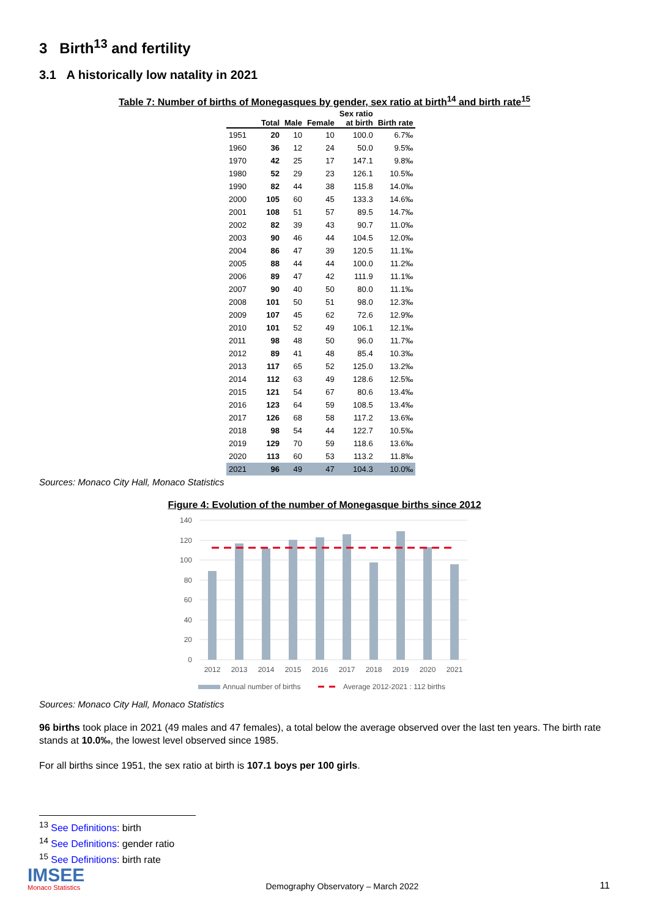3 Birth<sup>13</sup> and fertility
3.1 A historically low natality in 2021
Table 7: Number of births of Monegasques by gender, sex ratio at birth<sup>14</sup> and birth rate<sup>15</sup>
| | | | | Sex ratio | |
| --- | --- | --- | --- | --- | --- |
| | Total | Male | Female | at birth | Birth rate |
| 1951 | 20 | 10 | 10 | 100.0 | 6.7‰ |
| 1960 | 36 | 12 | 24 | 50.0 | 9.5‰ |
| 1970 | 42 | 25 | 17 | 147.1 | 9.8‰ |
| 1980 | 52 | 29 | 23 | 126.1 | 10.5‰ |
| 1990 | 82 | 44 | 38 | 115.8 | 14.0‰ |
| 2000 | 105 | 60 | 45 | 133.3 | 14.6‰ |
| 2001 | 108 | 51 | 57 | 89.5 | 14.7‰ |
| 2002 | 82 | 39 | 43 | 90.7 | 11.0‰ |
| 2003 | 90 | 46 | 44 | 104.5 | 12.0‰ |
| 2004 | 86 | 47 | 39 | 120.5 | 11.1‰ |
| 2005 | 88 | 44 | 44 | 100.0 | 11.2‰ |
| 2006 | 89 | 47 | 42 | 111.9 | 11.1‰ |
| 2007 | 90 | 40 | 50 | 80.0 | 11.1‰ |
| 2008 | 101 | 50 | 51 | 98.0 | 12.3‰ |
| 2009 | 107 | 45 | 62 | 72.6 | 12.9‰ |
| 2010 | 101 | 52 | 49 | 106.1 | 12.1‰ |
| 2011 | 98 | 48 | 50 | 96.0 | 11.7‰ |
| 2012 | 89 | 41 | 48 | 85.4 | 10.3‰ |
| 2013 | 117 | 65 | 52 | 125.0 | 13.2‰ |
| 2014 | 112 | 63 | 49 | 128.6 | 12.5‰ |
| 2015 | 121 | 54 | 67 | 80.6 | 13.4‰ |
| 2016 | 123 | 64 | 59 | 108.5 | 13.4‰ |
| 2017 | 126 | 68 | 58 | 117.2 | 13.6‰ |
| 2018 | 98 | 54 | 44 | 122.7 | 10.5‰ |
| 2019 | 129 | 70 | 59 | 118.6 | 13.6‰ |
| 2020 | 113 | 60 | 53 | 113.2 | 11.8‰ |
| 2021 | 96 | 49 | 47 | 104.3 | 10.0‰ |
Sources: Monaco City Hall, Monaco Statistics
Figure 4: Evolution of the number of Monegasque births since 2012
140
120
100
80
60
40
20
0
2012
2013
2014
2015
2016
2017
2018
2019
2020
2021
Annual number of births
Average 2012-2021 : 112 births
Sources: Monaco City Hall, Monaco Statistics
96 births took place in 2021 (49 males and 47 females), a total below the average observed over the last ten years. The birth rate stands at 10.0‰, the lowest level observed since 1985.
For all births since 1951, the sex ratio at birth is 107.1 boys per 100 girls.
<sup>13</sup> See Definitions: birth
<sup>14</sup> See Definitions: gender ratio
<sup>15</sup> See Definitions: birth rate
IMSEE
Monaco Statistics
Demography Observatory – March 2022
11